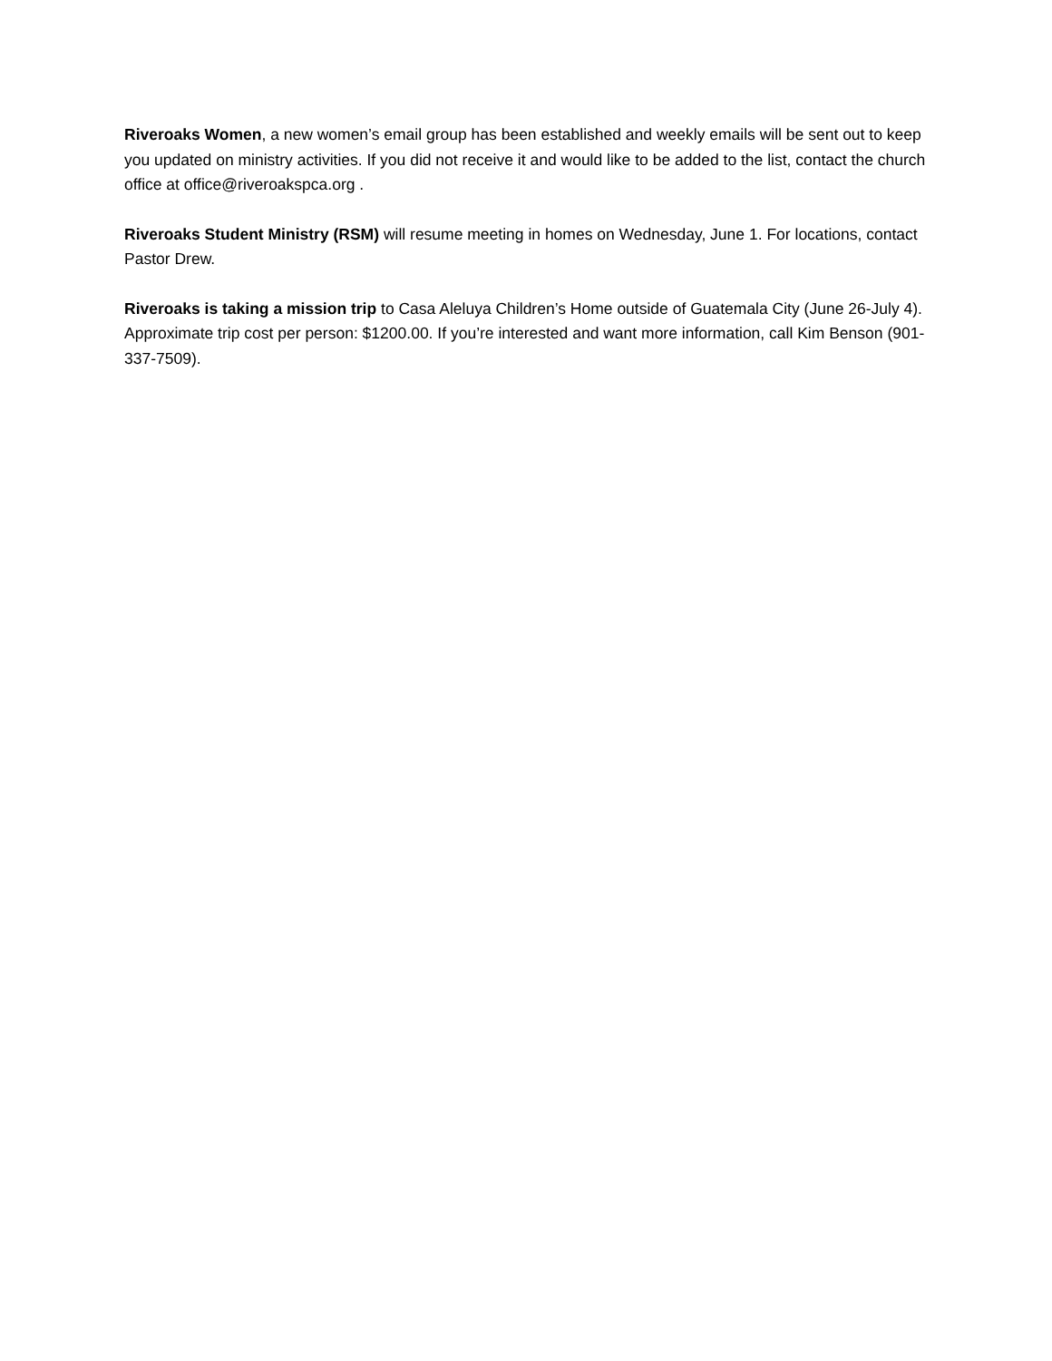Riveroaks Women, a new women’s email group has been established and weekly emails will be sent out to keep you updated on ministry activities. If you did not receive it and would like to be added to the list, contact the church office at office@riveroakspca.org .
Riveroaks Student Ministry (RSM) will resume meeting in homes on Wednesday, June 1. For locations, contact Pastor Drew.
Riveroaks is taking a mission trip to Casa Aleluya Children’s Home outside of Guatemala City (June 26-July 4). Approximate trip cost per person: $1200.00. If you’re interested and want more information, call Kim Benson (901-337-7509).